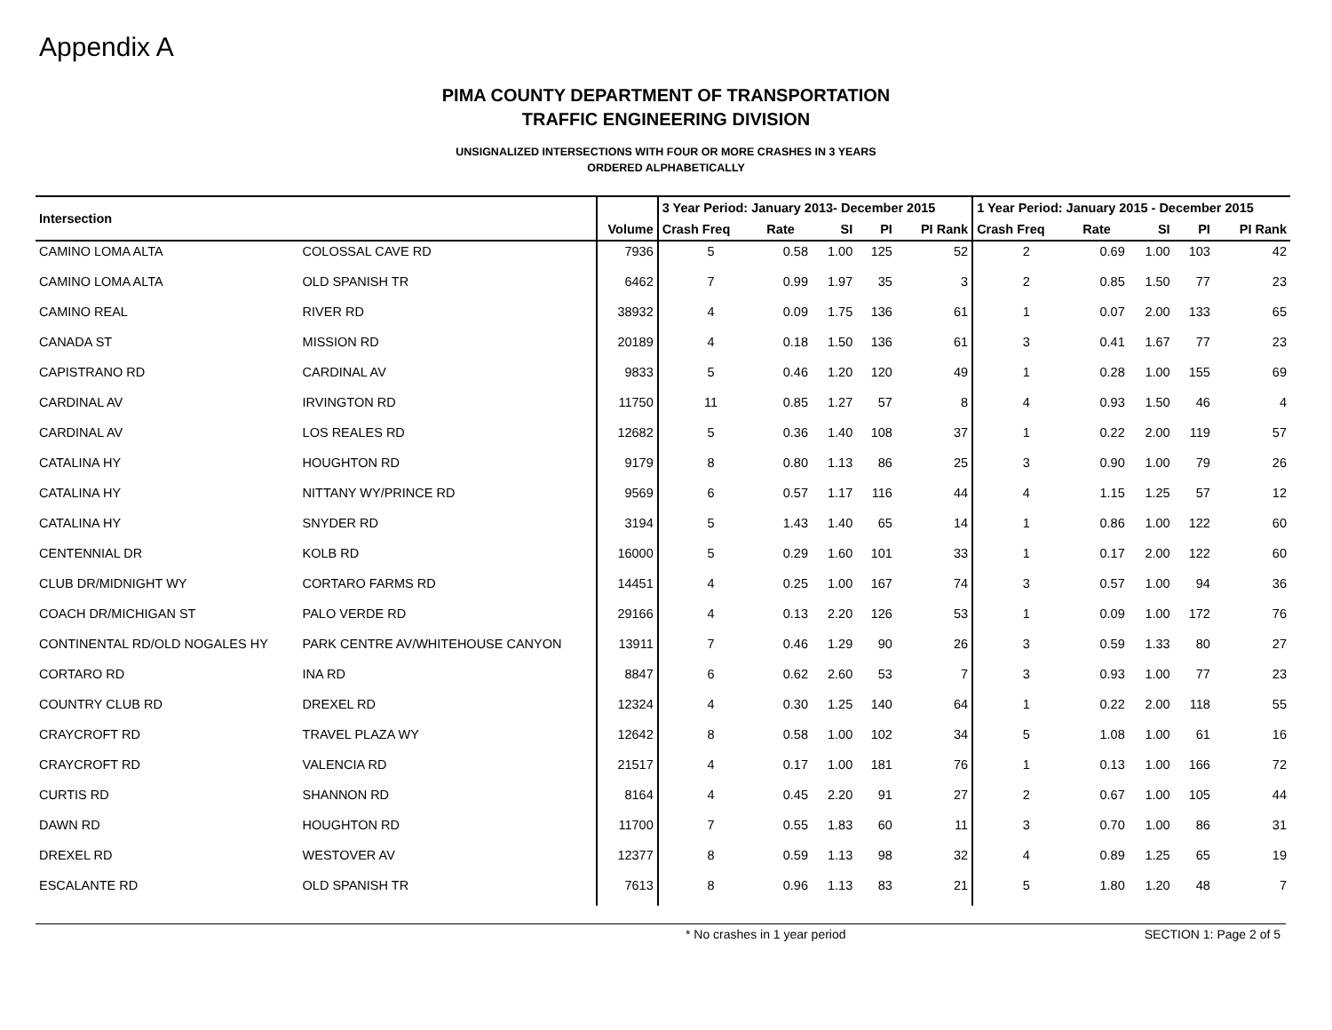Appendix A
PIMA COUNTY DEPARTMENT OF TRANSPORTATION
TRAFFIC ENGINEERING DIVISION
UNSIGNALIZED INTERSECTIONS WITH FOUR OR MORE CRASHES IN 3 YEARS
ORDERED ALPHABETICALLY
| Intersection | | | 3 Year Period: January 2013- December 2015 | | | | | 1 Year Period: January 2015 - December 2015 | | | | |
| --- | --- | --- | --- | --- | --- | --- | --- | --- | --- | --- | --- | --- |
| | | Volume | Crash Freq | Rate | SI | PI | PI Rank | Crash Freq | Rate | SI | PI | PI Rank |
| CAMINO LOMA ALTA | COLOSSAL CAVE RD | 7936 | 5 | 0.58 | 1.00 | 125 | 52 | 2 | 0.69 | 1.00 | 103 | 42 |
| CAMINO LOMA ALTA | OLD SPANISH TR | 6462 | 7 | 0.99 | 1.97 | 35 | 3 | 2 | 0.85 | 1.50 | 77 | 23 |
| CAMINO REAL | RIVER RD | 38932 | 4 | 0.09 | 1.75 | 136 | 61 | 1 | 0.07 | 2.00 | 133 | 65 |
| CANADA ST | MISSION RD | 20189 | 4 | 0.18 | 1.50 | 136 | 61 | 3 | 0.41 | 1.67 | 77 | 23 |
| CAPISTRANO RD | CARDINAL AV | 9833 | 5 | 0.46 | 1.20 | 120 | 49 | 1 | 0.28 | 1.00 | 155 | 69 |
| CARDINAL AV | IRVINGTON RD | 11750 | 11 | 0.85 | 1.27 | 57 | 8 | 4 | 0.93 | 1.50 | 46 | 4 |
| CARDINAL AV | LOS REALES RD | 12682 | 5 | 0.36 | 1.40 | 108 | 37 | 1 | 0.22 | 2.00 | 119 | 57 |
| CATALINA HY | HOUGHTON RD | 9179 | 8 | 0.80 | 1.13 | 86 | 25 | 3 | 0.90 | 1.00 | 79 | 26 |
| CATALINA HY | NITTANY WY/PRINCE RD | 9569 | 6 | 0.57 | 1.17 | 116 | 44 | 4 | 1.15 | 1.25 | 57 | 12 |
| CATALINA HY | SNYDER RD | 3194 | 5 | 1.43 | 1.40 | 65 | 14 | 1 | 0.86 | 1.00 | 122 | 60 |
| CENTENNIAL DR | KOLB RD | 16000 | 5 | 0.29 | 1.60 | 101 | 33 | 1 | 0.17 | 2.00 | 122 | 60 |
| CLUB DR/MIDNIGHT WY | CORTARO FARMS RD | 14451 | 4 | 0.25 | 1.00 | 167 | 74 | 3 | 0.57 | 1.00 | 94 | 36 |
| COACH DR/MICHIGAN ST | PALO VERDE RD | 29166 | 4 | 0.13 | 2.20 | 126 | 53 | 1 | 0.09 | 1.00 | 172 | 76 |
| CONTINENTAL RD/OLD NOGALES HY | PARK CENTRE AV/WHITEHOUSE CANYON | 13911 | 7 | 0.46 | 1.29 | 90 | 26 | 3 | 0.59 | 1.33 | 80 | 27 |
| CORTARO RD | INA RD | 8847 | 6 | 0.62 | 2.60 | 53 | 7 | 3 | 0.93 | 1.00 | 77 | 23 |
| COUNTRY CLUB RD | DREXEL RD | 12324 | 4 | 0.30 | 1.25 | 140 | 64 | 1 | 0.22 | 2.00 | 118 | 55 |
| CRAYCROFT RD | TRAVEL PLAZA WY | 12642 | 8 | 0.58 | 1.00 | 102 | 34 | 5 | 1.08 | 1.00 | 61 | 16 |
| CRAYCROFT RD | VALENCIA RD | 21517 | 4 | 0.17 | 1.00 | 181 | 76 | 1 | 0.13 | 1.00 | 166 | 72 |
| CURTIS RD | SHANNON RD | 8164 | 4 | 0.45 | 2.20 | 91 | 27 | 2 | 0.67 | 1.00 | 105 | 44 |
| DAWN RD | HOUGHTON RD | 11700 | 7 | 0.55 | 1.83 | 60 | 11 | 3 | 0.70 | 1.00 | 86 | 31 |
| DREXEL RD | WESTOVER AV | 12377 | 8 | 0.59 | 1.13 | 98 | 32 | 4 | 0.89 | 1.25 | 65 | 19 |
| ESCALANTE RD | OLD SPANISH TR | 7613 | 8 | 0.96 | 1.13 | 83 | 21 | 5 | 1.80 | 1.20 | 48 | 7 |
* No crashes in 1 year period SECTION 1: Page 2 of 5